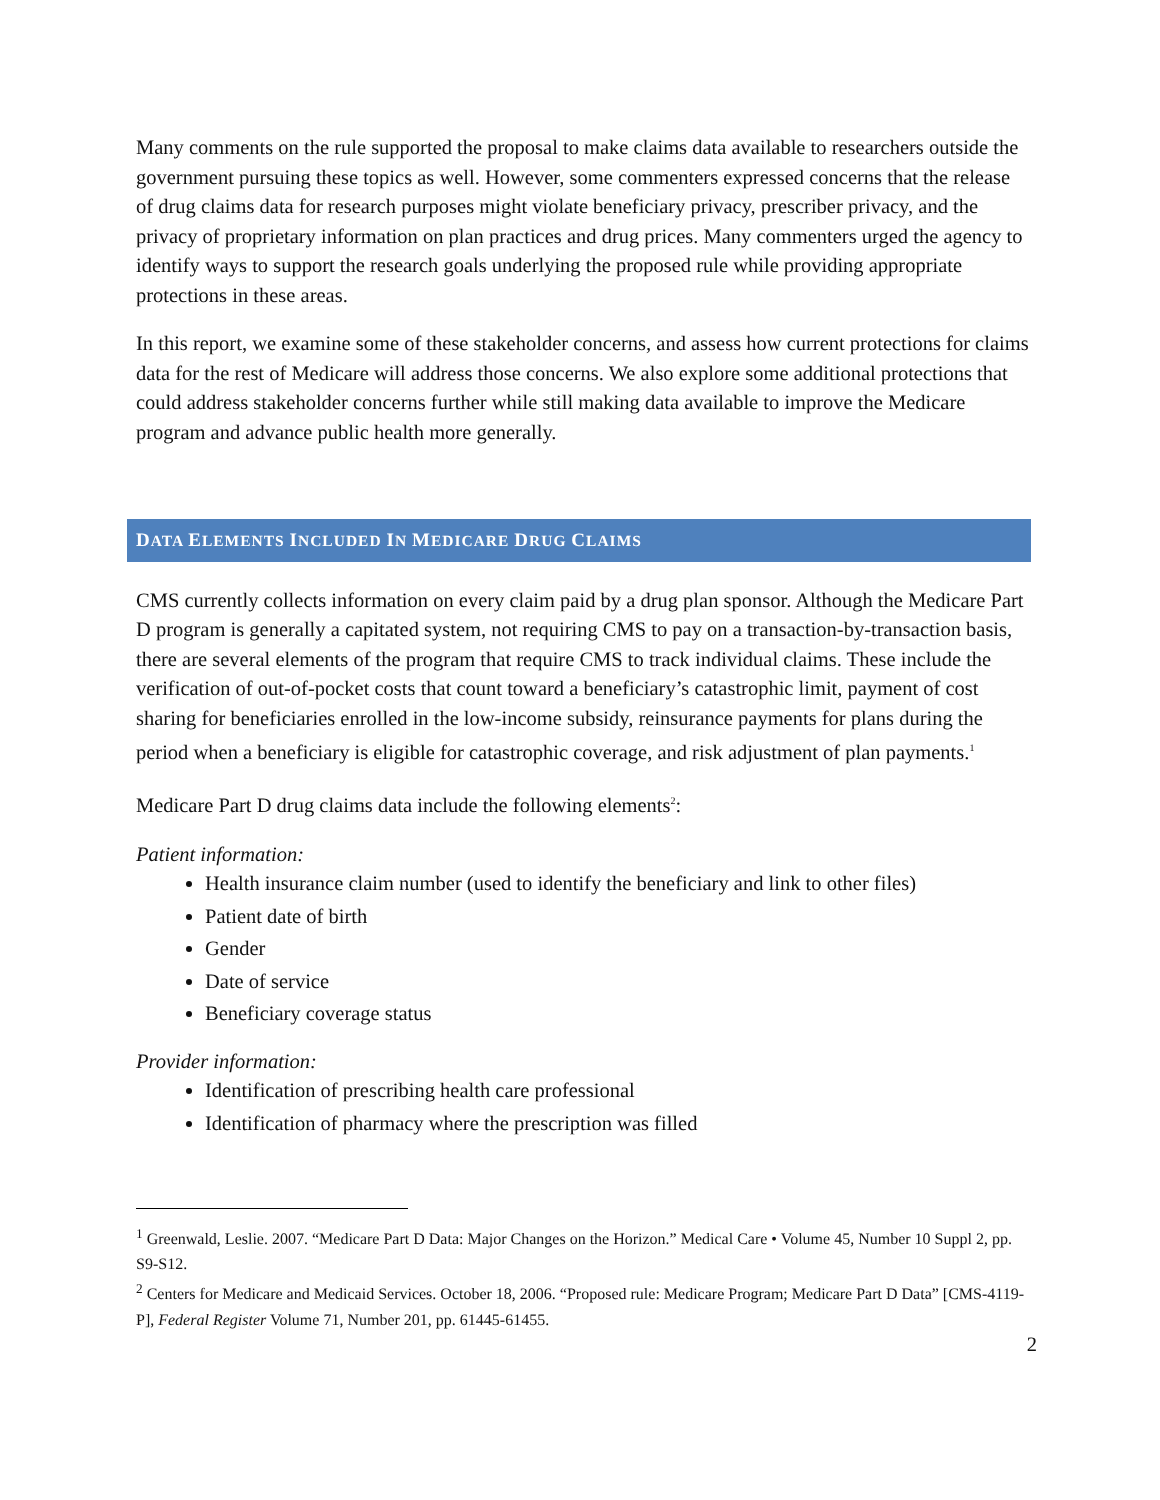Many comments on the rule supported the proposal to make claims data available to researchers outside the government pursuing these topics as well. However, some commenters expressed concerns that the release of drug claims data for research purposes might violate beneficiary privacy, prescriber privacy, and the privacy of proprietary information on plan practices and drug prices. Many commenters urged the agency to identify ways to support the research goals underlying the proposed rule while providing appropriate protections in these areas.
In this report, we examine some of these stakeholder concerns, and assess how current protections for claims data for the rest of Medicare will address those concerns. We also explore some additional protections that could address stakeholder concerns further while still making data available to improve the Medicare program and advance public health more generally.
DATA ELEMENTS INCLUDED IN MEDICARE DRUG CLAIMS
CMS currently collects information on every claim paid by a drug plan sponsor. Although the Medicare Part D program is generally a capitated system, not requiring CMS to pay on a transaction-by-transaction basis, there are several elements of the program that require CMS to track individual claims. These include the verification of out-of-pocket costs that count toward a beneficiary’s catastrophic limit, payment of cost sharing for beneficiaries enrolled in the low-income subsidy, reinsurance payments for plans during the period when a beneficiary is eligible for catastrophic coverage, and risk adjustment of plan payments.<sup>1</sup>
Medicare Part D drug claims data include the following elements<sup>2</sup>:
Patient information:
Health insurance claim number (used to identify the beneficiary and link to other files)
Patient date of birth
Gender
Date of service
Beneficiary coverage status
Provider information:
Identification of prescribing health care professional
Identification of pharmacy where the prescription was filled
<sup>1</sup> Greenwald, Leslie. 2007. “Medicare Part D Data: Major Changes on the Horizon.” Medical Care • Volume 45, Number 10 Suppl 2, pp. S9-S12.
<sup>2</sup> Centers for Medicare and Medicaid Services. October 18, 2006. “Proposed rule: Medicare Program; Medicare Part D Data” [CMS-4119-P], Federal Register Volume 71, Number 201, pp. 61445-61455.
2